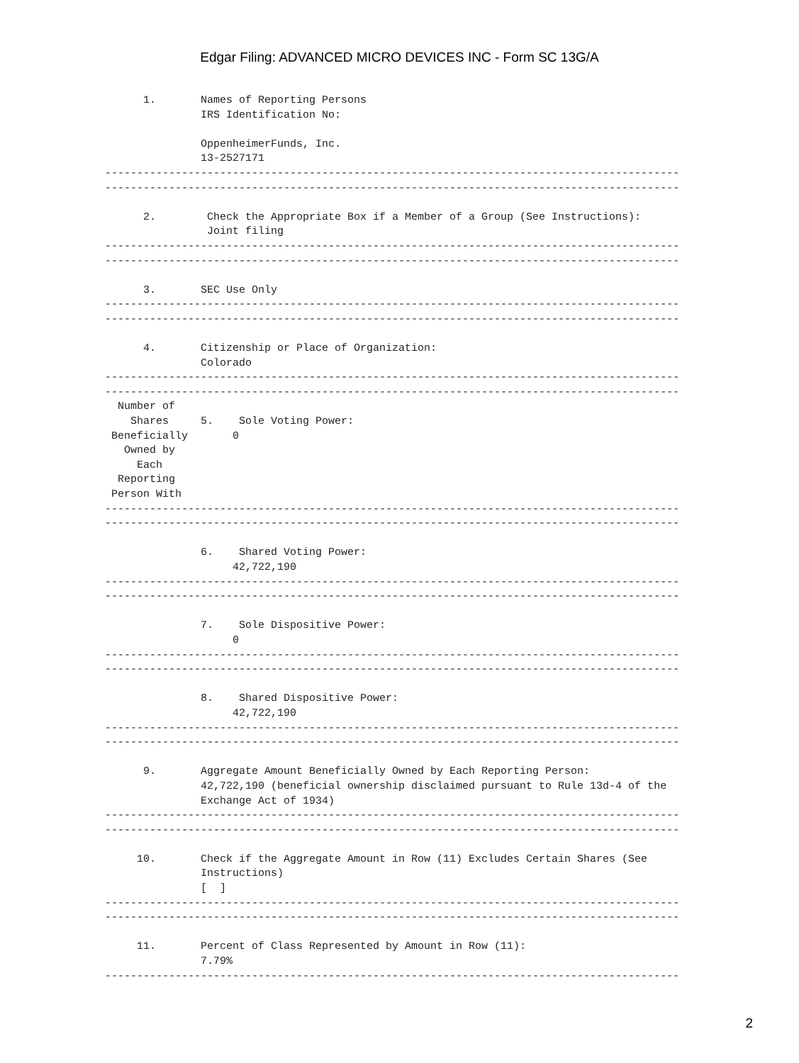Edgar Filing: ADVANCED MICRO DEVICES INC - Form SC 13G/A
      1.       Names of Reporting Persons
               IRS Identification No:

               OppenheimerFunds, Inc.
               13-2527171
------------------------------------------------------------------------------------------
------------------------------------------------------------------------------------------

      2.        Check the Appropriate Box if a Member of a Group (See Instructions):
                Joint filing
------------------------------------------------------------------------------------------
------------------------------------------------------------------------------------------

      3.       SEC Use Only
------------------------------------------------------------------------------------------
------------------------------------------------------------------------------------------

      4.       Citizenship or Place of Organization:
               Colorado
------------------------------------------------------------------------------------------
------------------------------------------------------------------------------------------
  Number of
    Shares     5.    Sole Voting Power:
 Beneficially       0
   Owned by
     Each
  Reporting
 Person With
------------------------------------------------------------------------------------------
------------------------------------------------------------------------------------------

               6.    Shared Voting Power:
                    42,722,190
------------------------------------------------------------------------------------------
------------------------------------------------------------------------------------------

               7.    Sole Dispositive Power:
                    0
------------------------------------------------------------------------------------------
------------------------------------------------------------------------------------------

               8.    Shared Dispositive Power:
                    42,722,190
------------------------------------------------------------------------------------------
------------------------------------------------------------------------------------------

      9.       Aggregate Amount Beneficially Owned by Each Reporting Person:
               42,722,190 (beneficial ownership disclaimed pursuant to Rule 13d-4 of the
               Exchange Act of 1934)
------------------------------------------------------------------------------------------
------------------------------------------------------------------------------------------

     10.       Check if the Aggregate Amount in Row (11) Excludes Certain Shares (See
               Instructions)
               [  ]
------------------------------------------------------------------------------------------
------------------------------------------------------------------------------------------

     11.       Percent of Class Represented by Amount in Row (11):
               7.79%
------------------------------------------------------------------------------------------
2